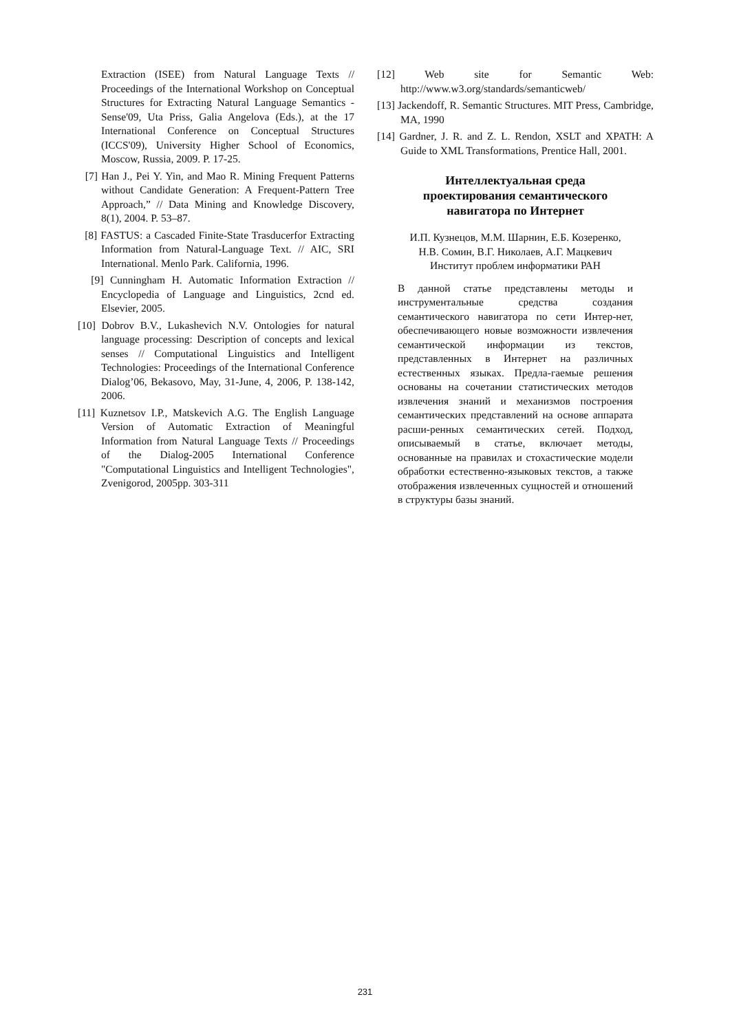Extraction (ISEE) from Natural Language Texts // Proceedings of the International Workshop on Conceptual Structures for Extracting Natural Language Semantics - Sense'09, Uta Priss, Galia Angelova (Eds.), at the 17 International Conference on Conceptual Structures (ICCS'09), University Higher School of Economics, Moscow, Russia, 2009. P. 17-25.
[7] Han J., Pei Y. Yin, and Mao R. Mining Frequent Patterns without Candidate Generation: A Frequent-Pattern Tree Approach,” // Data Mining and Knowledge Discovery, 8(1), 2004. P. 53–87.
[8] FASTUS: a Cascaded Finite-State Trasducerfor Extracting Information from Natural-Language Text. // AIC, SRI International. Menlo Park. California, 1996.
[9] Cunningham H. Automatic Information Extraction // Encyclopedia of Language and Linguistics, 2cnd ed. Elsevier, 2005.
[10] Dobrov B.V., Lukashevich N.V. Ontologies for natural language processing: Description of concepts and lexical senses // Computational Linguistics and Intelligent Technologies: Proceedings of the International Conference Dialog’06, Bekasovo, May, 31-June, 4, 2006, P. 138-142, 2006.
[11] Kuznetsov I.P., Matskevich A.G. The English Language Version of Automatic Extraction of Meaningful Information from Natural Language Texts // Proceedings of the Dialog-2005 International Conference "Computational Linguistics and Intelligent Technologies", Zvenigorod, 2005pp. 303-311
[12] Web site for Semantic Web: http://www.w3.org/standards/semanticweb/
[13] Jackendoff, R. Semantic Structures. MIT Press, Cambridge, MA, 1990
[14] Gardner, J. R. and Z. L. Rendon, XSLT and XPATH: A Guide to XML Transformations, Prentice Hall, 2001.
Интеллектуальная среда
проектирования семантического
навигатора по Интернет
И.П. Кузнецов, М.М. Шарнин, Е.Б. Козеренко,
Н.В. Сомин, В.Г. Николаев, А.Г. Мацкевич
Институт проблем информатики РАН
В данной статье представлены методы и инструментальные средства создания семантического навигатора по сети Интер-нет, обеспечивающего новые возможности извлечения семантической информации из текстов, представленных в Интернет на различных естественных языках. Предла-гаемые решения основаны на сочетании статистических методов извлечения знаний и механизмов построения семантических представлений на основе аппарата расши-ренных семантических сетей. Подход, описываемый в статье, включает методы, основанные на правилах и стохастические модели обработки естественно-языковых текстов, а также отображения извлеченных сущностей и отношений в структуры базы знаний.
231